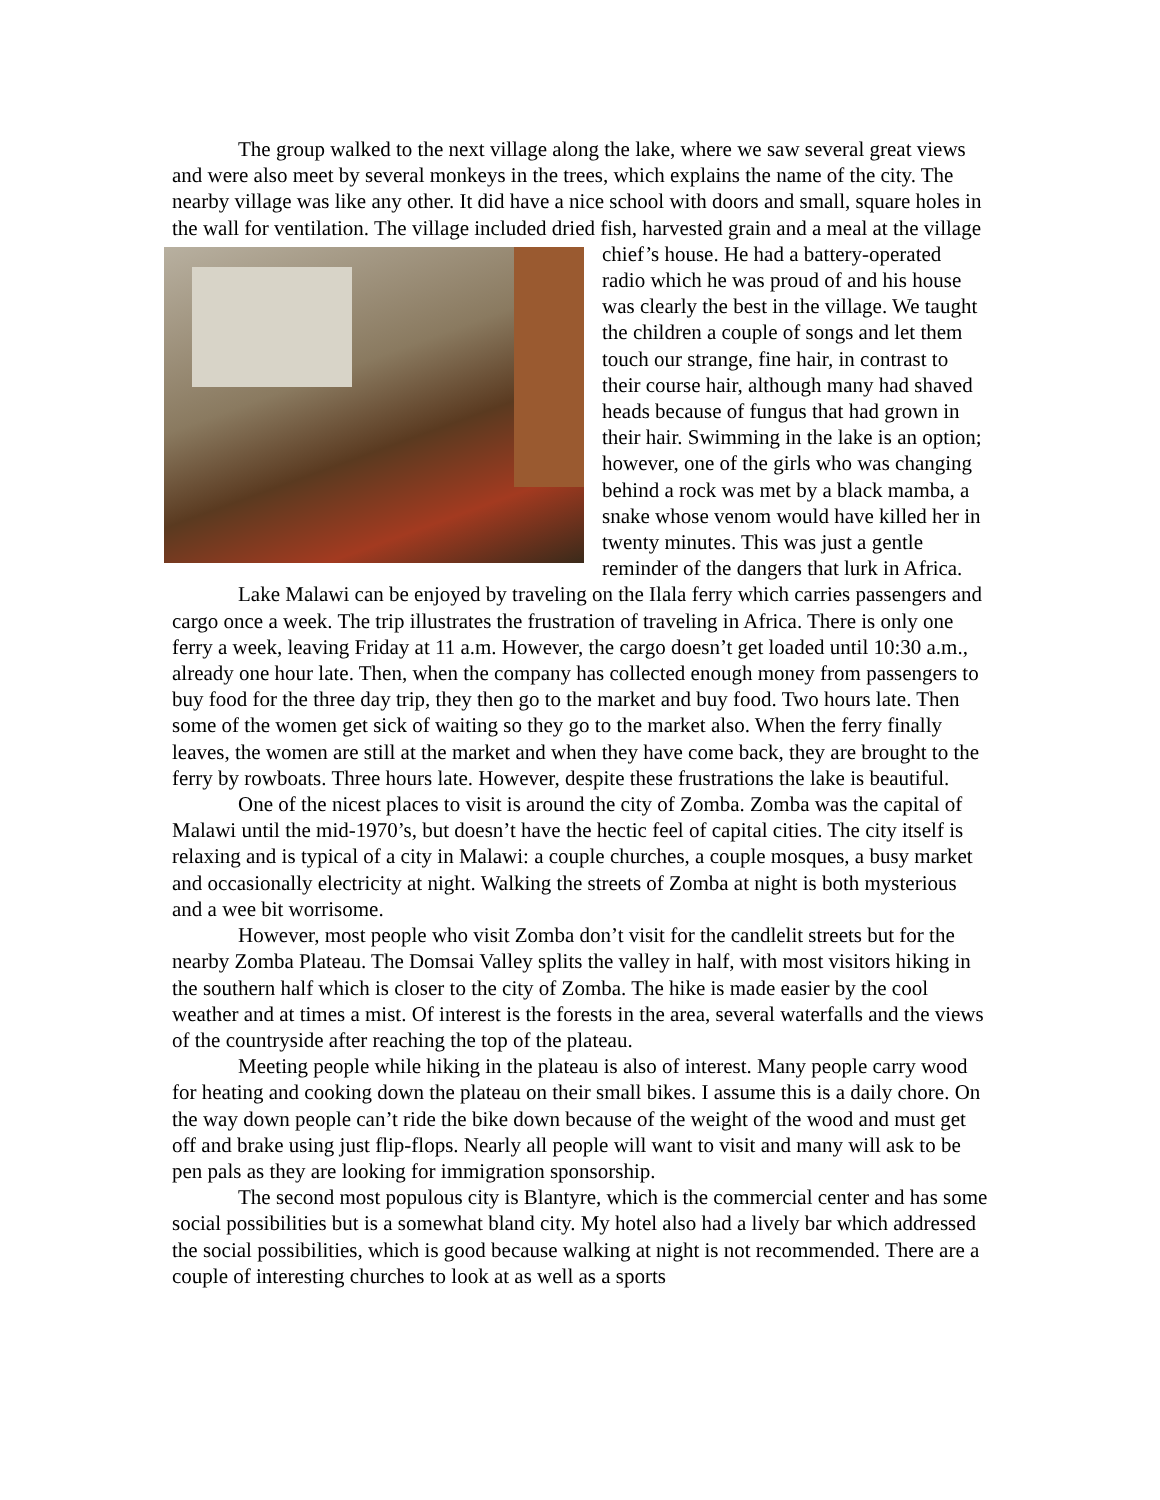The group walked to the next village along the lake, where we saw several great views and were also meet by several monkeys in the trees, which explains the name of the city. The nearby village was like any other. It did have a nice school with doors and small, square holes in the wall for ventilation. The village included dried fish, harvested grain and a meal at the village chief’s house. He had a battery-operated radio which he was proud of and his house was clearly the best in the village. We taught the children a couple of songs and let them touch our strange, fine hair, in contrast to their course hair, although many had shaved heads because of fungus that had grown in their hair. Swimming in the lake is an option; however, one of the girls who was changing behind a rock was met by a black mamba, a snake whose venom would have killed her in twenty minutes. This was just a gentle reminder of the dangers that lurk in Africa.
Lake Malawi can be enjoyed by traveling on the Ilala ferry which carries passengers and cargo once a week. The trip illustrates the frustration of traveling in Africa. There is only one ferry a week, leaving Friday at 11 a.m. However, the cargo doesn’t get loaded until 10:30 a.m., already one hour late. Then, when the company has collected enough money from passengers to buy food for the three day trip, they then go to the market and buy food. Two hours late. Then some of the women get sick of waiting so they go to the market also. When the ferry finally leaves, the women are still at the market and when they have come back, they are brought to the ferry by rowboats. Three hours late. However, despite these frustrations the lake is beautiful.
One of the nicest places to visit is around the city of Zomba. Zomba was the capital of Malawi until the mid-1970’s, but doesn’t have the hectic feel of capital cities. The city itself is relaxing and is typical of a city in Malawi: a couple churches, a couple mosques, a busy market and occasionally electricity at night. Walking the streets of Zomba at night is both mysterious and a wee bit worrisome.
However, most people who visit Zomba don’t visit for the candlelit streets but for the nearby Zomba Plateau. The Domsai Valley splits the valley in half, with most visitors hiking in the southern half which is closer to the city of Zomba. The hike is made easier by the cool weather and at times a mist. Of interest is the forests in the area, several waterfalls and the views of the countryside after reaching the top of the plateau.
Meeting people while hiking in the plateau is also of interest. Many people carry wood for heating and cooking down the plateau on their small bikes. I assume this is a daily chore. On the way down people can’t ride the bike down because of the weight of the wood and must get off and brake using just flip-flops. Nearly all people will want to visit and many will ask to be pen pals as they are looking for immigration sponsorship.
The second most populous city is Blantyre, which is the commercial center and has some social possibilities but is a somewhat bland city. My hotel also had a lively bar which addressed the social possibilities, which is good because walking at night is not recommended. There are a couple of interesting churches to look at as well as a sports